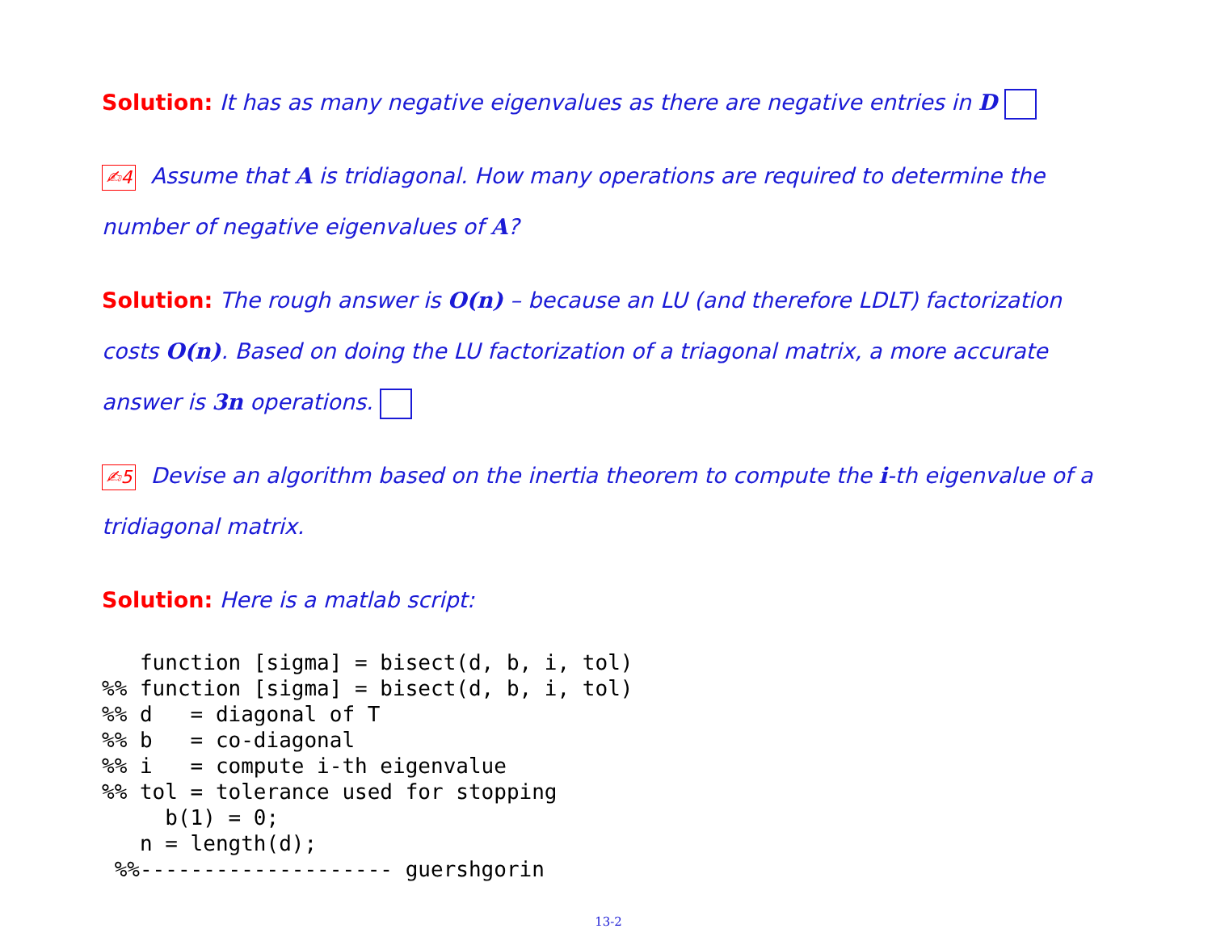Solution: It has as many negative eigenvalues as there are negative entries in D
✍4 Assume that A is tridiagonal. How many operations are required to determine the number of negative eigenvalues of A?
Solution: The rough answer is O(n) – because an LU (and therefore LDLT) factorization costs O(n). Based on doing the LU factorization of a triagonal matrix, a more accurate answer is 3n operations.
✍5 Devise an algorithm based on the inertia theorem to compute the i-th eigenvalue of a tridiagonal matrix.
Solution: Here is a matlab script:
   function [sigma] = bisect(d, b, i, tol)
%% function [sigma] = bisect(d, b, i, tol)
%% d   = diagonal of T
%% b   = co-diagonal
%% i   = compute i-th eigenvalue
%% tol = tolerance used for stopping
     b(1) = 0;
   n = length(d);
 %%-------------------- guershgorin
13-2